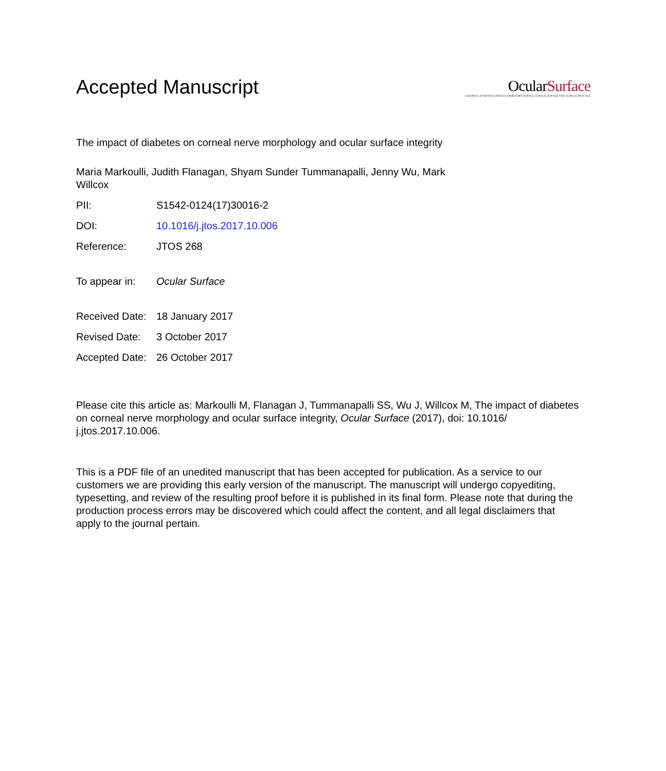Accepted Manuscript
OcularSurface
A JOURNAL OF REVIEW LINKING LABORATORY SCIENCE, CLINICAL SCIENCE, AND CLINICAL PRACTICE
The impact of diabetes on corneal nerve morphology and ocular surface integrity
Maria Markoulli, Judith Flanagan, Shyam Sunder Tummanapalli, Jenny Wu, Mark Willcox
PII: S1542-0124(17)30016-2
DOI: 10.1016/j.jtos.2017.10.006
Reference: JTOS 268
To appear in: Ocular Surface
Received Date: 18 January 2017
Revised Date: 3 October 2017
Accepted Date: 26 October 2017
Please cite this article as: Markoulli M, Flanagan J, Tummanapalli SS, Wu J, Willcox M, The impact of diabetes on corneal nerve morphology and ocular surface integrity, Ocular Surface (2017), doi: 10.1016/ j.jtos.2017.10.006.
This is a PDF file of an unedited manuscript that has been accepted for publication. As a service to our customers we are providing this early version of the manuscript. The manuscript will undergo copyediting, typesetting, and review of the resulting proof before it is published in its final form. Please note that during the production process errors may be discovered which could affect the content, and all legal disclaimers that apply to the journal pertain.